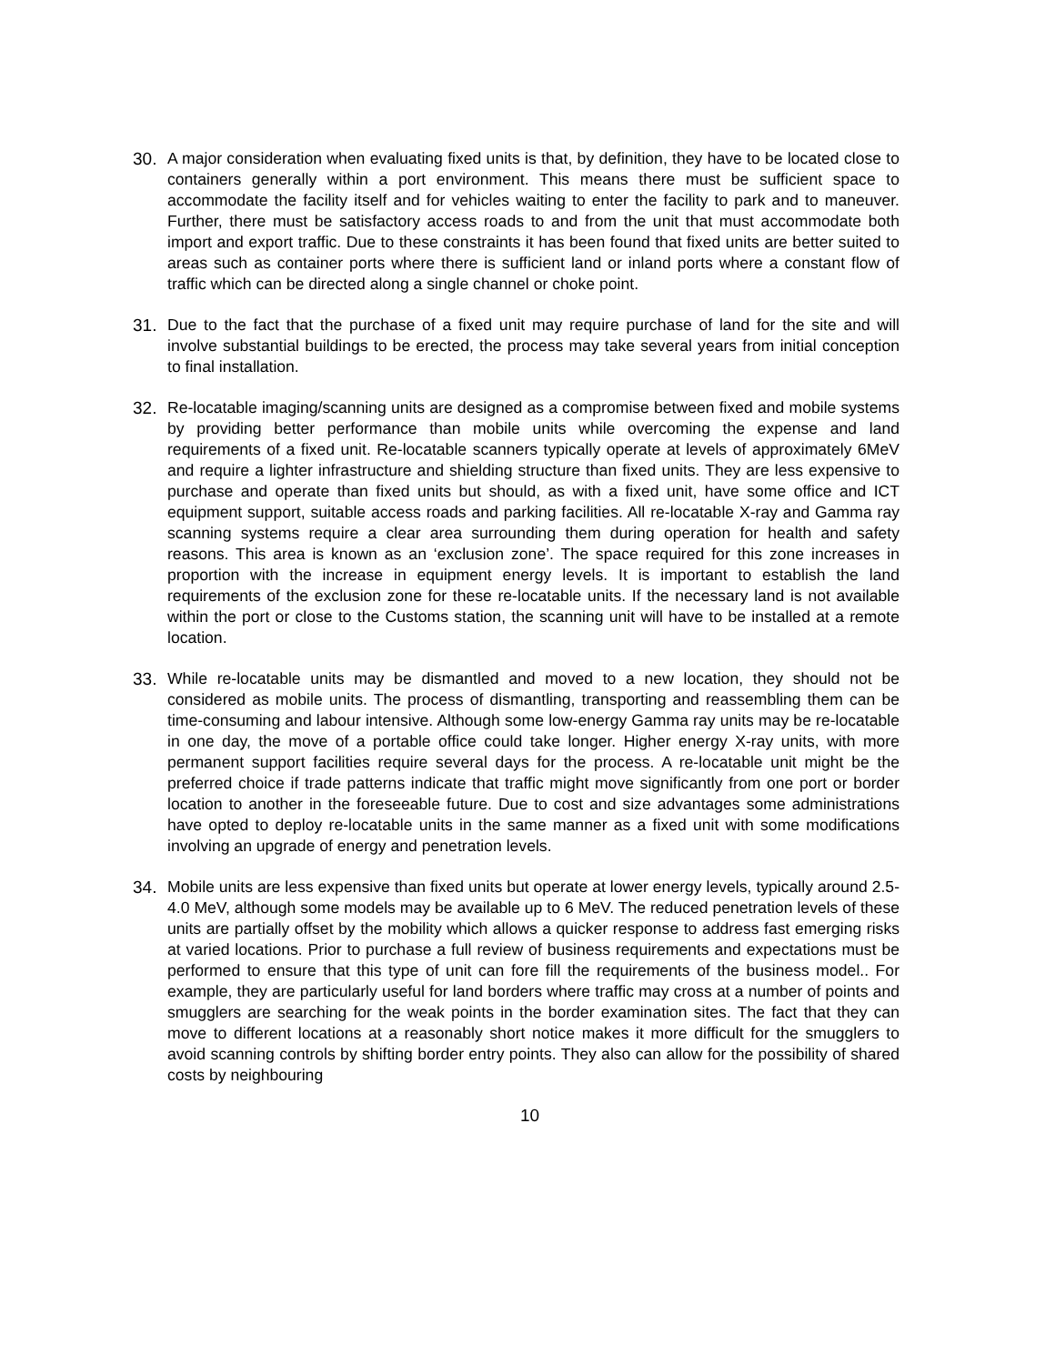30. A major consideration when evaluating fixed units is that, by definition, they have to be located close to containers generally within a port environment. This means there must be sufficient space to accommodate the facility itself and for vehicles waiting to enter the facility to park and to maneuver. Further, there must be satisfactory access roads to and from the unit that must accommodate both import and export traffic. Due to these constraints it has been found that fixed units are better suited to areas such as container ports where there is sufficient land or inland ports where a constant flow of traffic which can be directed along a single channel or choke point.
31. Due to the fact that the purchase of a fixed unit may require purchase of land for the site and will involve substantial buildings to be erected, the process may take several years from initial conception to final installation.
32. Re-locatable imaging/scanning units are designed as a compromise between fixed and mobile systems by providing better performance than mobile units while overcoming the expense and land requirements of a fixed unit. Re-locatable scanners typically operate at levels of approximately 6MeV and require a lighter infrastructure and shielding structure than fixed units. They are less expensive to purchase and operate than fixed units but should, as with a fixed unit, have some office and ICT equipment support, suitable access roads and parking facilities. All re-locatable X-ray and Gamma ray scanning systems require a clear area surrounding them during operation for health and safety reasons. This area is known as an ‘exclusion zone’. The space required for this zone increases in proportion with the increase in equipment energy levels. It is important to establish the land requirements of the exclusion zone for these re-locatable units. If the necessary land is not available within the port or close to the Customs station, the scanning unit will have to be installed at a remote location.
33. While re-locatable units may be dismantled and moved to a new location, they should not be considered as mobile units. The process of dismantling, transporting and reassembling them can be time-consuming and labour intensive. Although some low-energy Gamma ray units may be re-locatable in one day, the move of a portable office could take longer. Higher energy X-ray units, with more permanent support facilities require several days for the process. A re-locatable unit might be the preferred choice if trade patterns indicate that traffic might move significantly from one port or border location to another in the foreseeable future. Due to cost and size advantages some administrations have opted to deploy re-locatable units in the same manner as a fixed unit with some modifications involving an upgrade of energy and penetration levels.
34. Mobile units are less expensive than fixed units but operate at lower energy levels, typically around 2.5-4.0 MeV, although some models may be available up to 6 MeV. The reduced penetration levels of these units are partially offset by the mobility which allows a quicker response to address fast emerging risks at varied locations. Prior to purchase a full review of business requirements and expectations must be performed to ensure that this type of unit can fore fill the requirements of the business model.. For example, they are particularly useful for land borders where traffic may cross at a number of points and smugglers are searching for the weak points in the border examination sites. The fact that they can move to different locations at a reasonably short notice makes it more difficult for the smugglers to avoid scanning controls by shifting border entry points. They also can allow for the possibility of shared costs by neighbouring
10